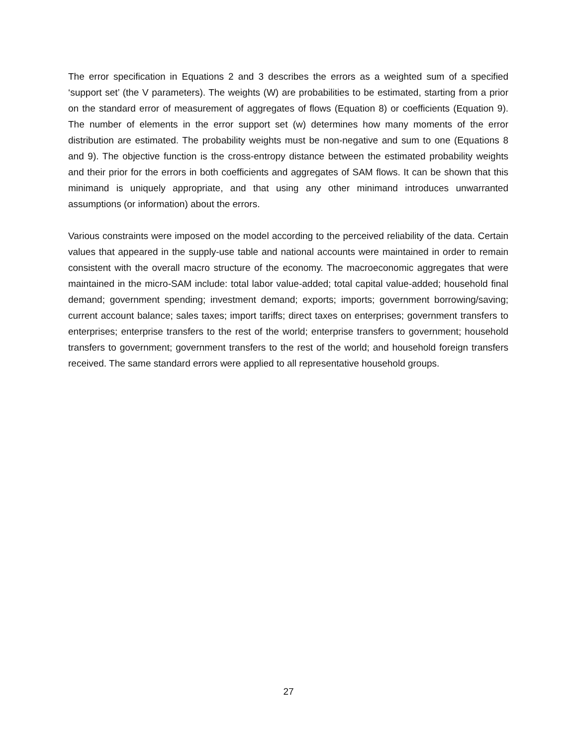The error specification in Equations 2 and 3 describes the errors as a weighted sum of a specified ‘support set’ (the V parameters). The weights (W) are probabilities to be estimated, starting from a prior on the standard error of measurement of aggregates of flows (Equation 8) or coefficients (Equation 9). The number of elements in the error support set (w) determines how many moments of the error distribution are estimated. The probability weights must be non-negative and sum to one (Equations 8 and 9). The objective function is the cross-entropy distance between the estimated probability weights and their prior for the errors in both coefficients and aggregates of SAM flows. It can be shown that this minimand is uniquely appropriate, and that using any other minimand introduces unwarranted assumptions (or information) about the errors.
Various constraints were imposed on the model according to the perceived reliability of the data. Certain values that appeared in the supply-use table and national accounts were maintained in order to remain consistent with the overall macro structure of the economy. The macroeconomic aggregates that were maintained in the micro-SAM include: total labor value-added; total capital value-added; household final demand; government spending; investment demand; exports; imports; government borrowing/saving; current account balance; sales taxes; import tariffs; direct taxes on enterprises; government transfers to enterprises; enterprise transfers to the rest of the world; enterprise transfers to government; household transfers to government; government transfers to the rest of the world; and household foreign transfers received. The same standard errors were applied to all representative household groups.
27